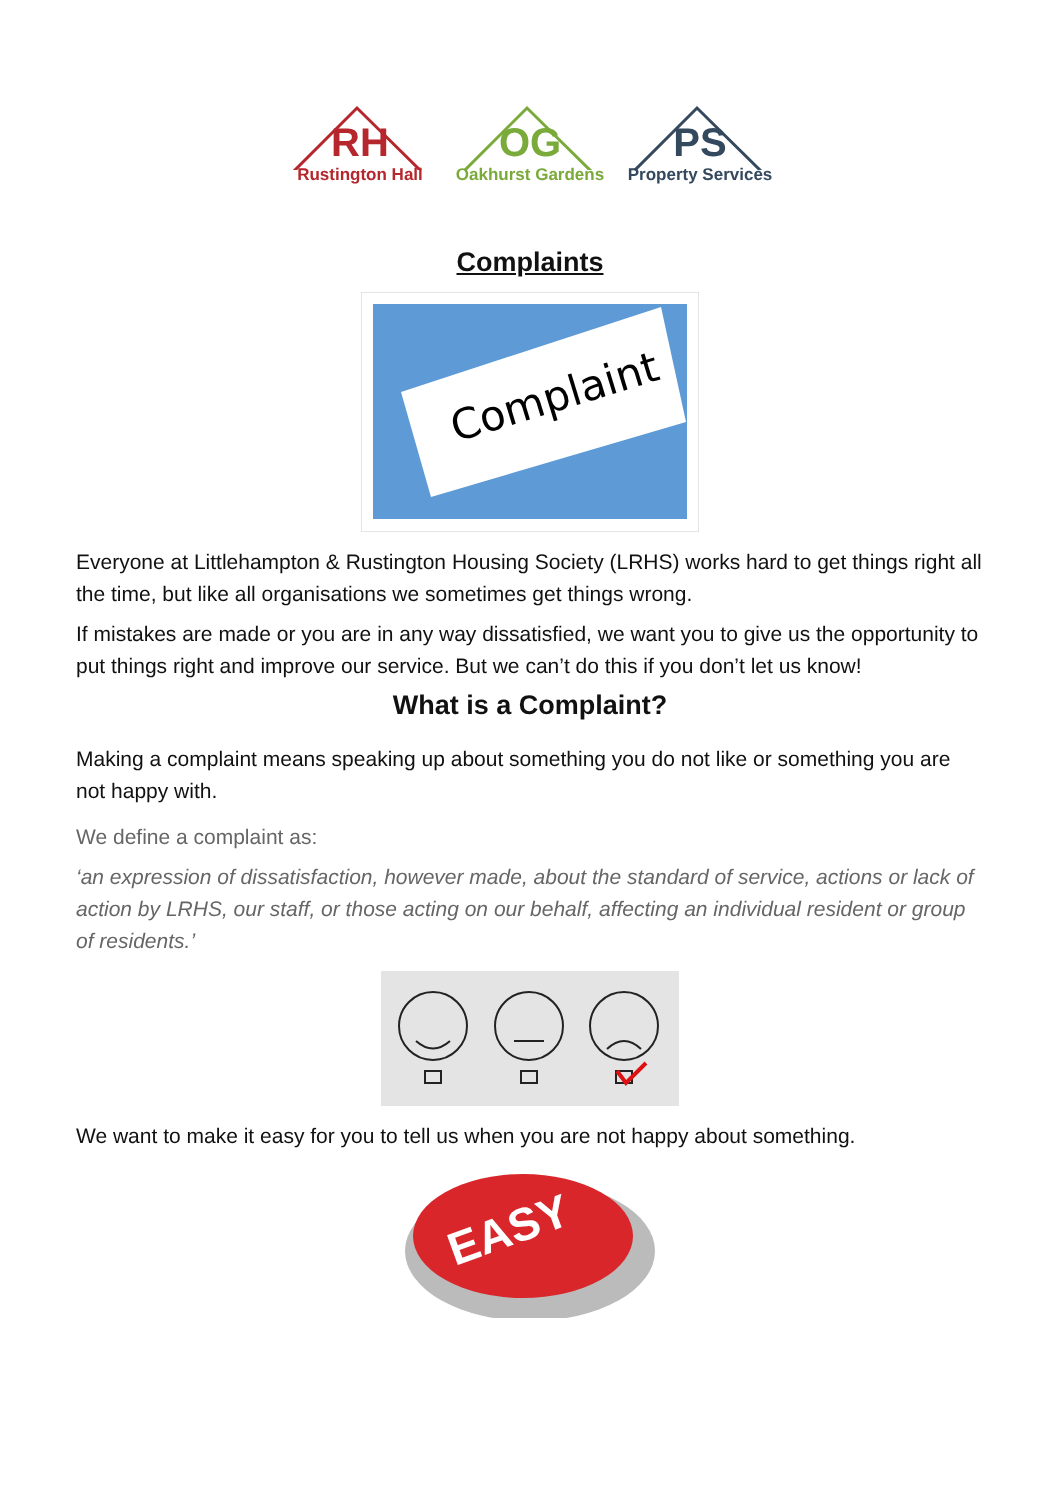RH
Rustington Hall
OG
Oakhurst Gardens
PS
Property Services
Complaints
Complaint
Everyone at Littlehampton & Rustington Housing Society (LRHS) works hard to get things right all the time, but like all organisations we sometimes get things wrong.
If mistakes are made or you are in any way dissatisfied, we want you to give us the opportunity to put things right and improve our service. But we can’t do this if you don’t let us know!
What is a Complaint?
Making a complaint means speaking up about something you do not like or something you are not happy with.
We define a complaint as:
‘an expression of dissatisfaction, however made, about the standard of service, actions or lack of action by LRHS, our staff, or those acting on our behalf, affecting an individual resident or group of residents.’
We want to make it easy for you to tell us when you are not happy about something.
EASY